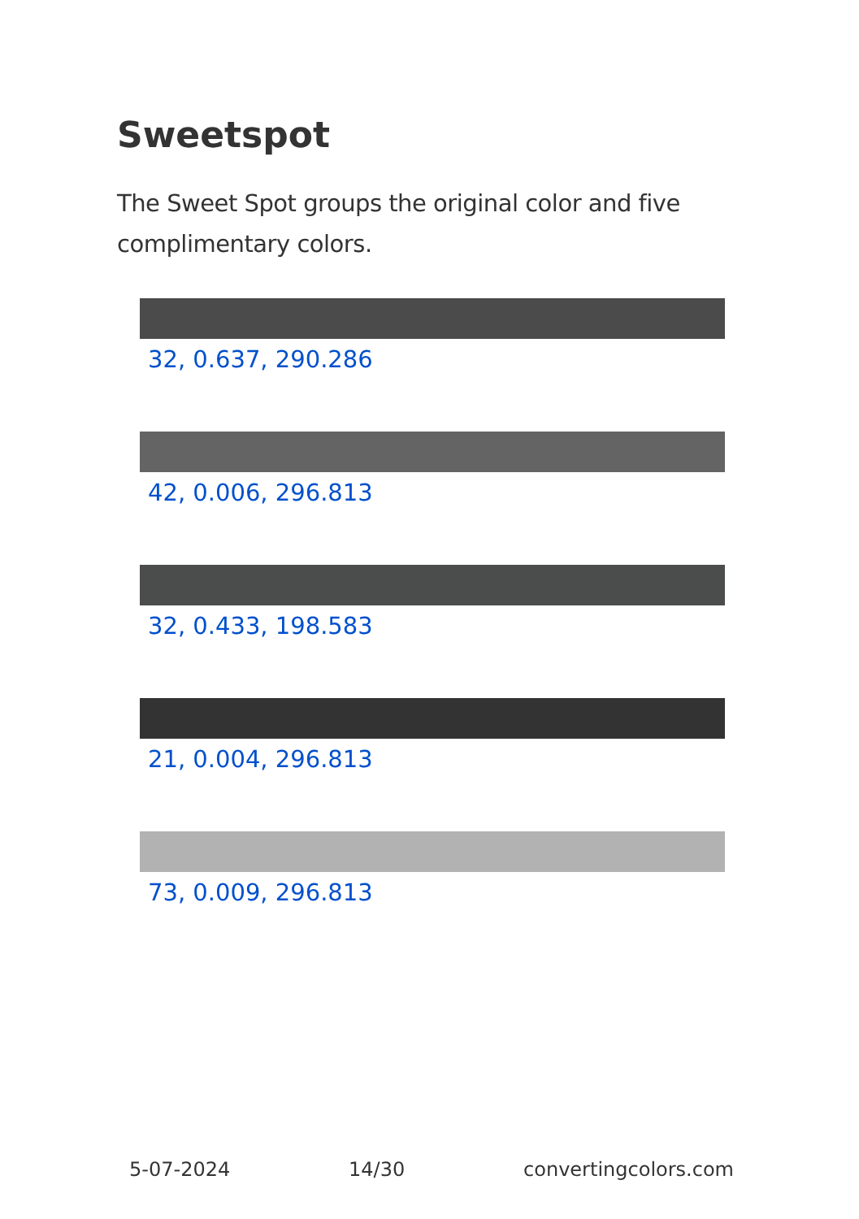Sweetspot
The Sweet Spot groups the original color and five complimentary colors.
32, 0.637, 290.286
42, 0.006, 296.813
32, 0.433, 198.583
21, 0.004, 296.813
73, 0.009, 296.813
5-07-2024 14/30 convertingcolors.com